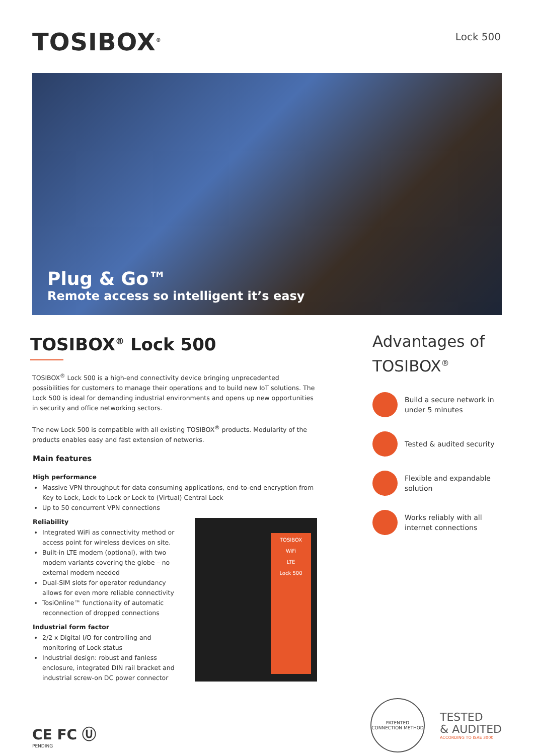TOSIBOX<sup>®</sup>
Lock 500
Plug & Go™
Remote access so intelligent it’s easy
TOSIBOX<sup>®</sup> Lock 500
TOSIBOX<sup>®</sup> Lock 500 is a high-end connectivity device bringing unprecedented possibilities for customers to manage their operations and to build new IoT solutions. The Lock 500 is ideal for demanding industrial environments and opens up new opportunities in security and office networking sectors.
The new Lock 500 is compatible with all existing TOSIBOX<sup>®</sup> products. Modularity of the products enables easy and fast extension of networks.
Main features
High performance
Massive VPN throughput for data consuming applications, end-to-end encryption from Key to Lock, Lock to Lock or Lock to (Virtual) Central Lock
Up to 50 concurrent VPN connections
Reliability
Integrated WiFi as connectivity method or access point for wireless devices on site.
Built-in LTE modem (optional), with two modem variants covering the globe – no external modem needed
Dual-SIM slots for operator redundancy allows for even more reliable connectivity
TosiOnline™ functionality of automatic reconnection of dropped connections
Industrial form factor
2/2 x Digital I/O for controlling and monitoring of Lock status
Industrial design: robust and fanless enclosure, integrated DIN rail bracket and industrial screw-on DC power connector
TOSIBOX
WiFi
LTE
Lock 500
Advantages of TOSIBOX<sup>®</sup>
Build a secure network in under 5 minutes
Tested & audited security
Flexible and expandable solution
Works reliably with all internet connections
CE FC Ⓤ
PENDING
PATENTED CONNECTION METHOD
TESTED
& AUDITED
ACCORDING TO ISAE 3000